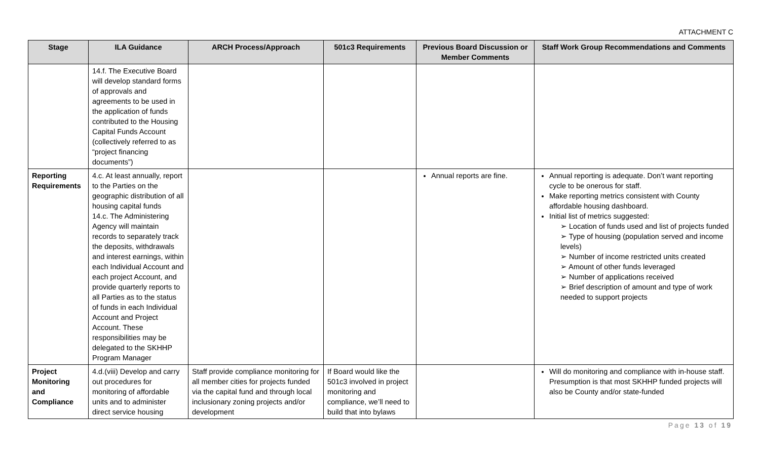ATTACHMENT C
| Stage | ILA Guidance | ARCH Process/Approach | 501c3 Requirements | Previous Board Discussion or Member Comments | Staff Work Group Recommendations and Comments |
| --- | --- | --- | --- | --- | --- |
| | 14.f. The Executive Board will develop standard forms of approvals and agreements to be used in the application of funds contributed to the Housing Capital Funds Account (collectively referred to as “project financing documents”) | | | | |
| Reporting Requirements | 4.c. At least annually, report to the Parties on the geographic distribution of all housing capital funds 14.c. The Administering Agency will maintain records to separately track the deposits, withdrawals and interest earnings, within each Individual Account and each project Account, and provide quarterly reports to all Parties as to the status of funds in each Individual Account and Project Account. These responsibilities may be delegated to the SKHHP Program Manager | | | Annual reports are fine. | Annual reporting is adequate. Don’t want reporting cycle to be onerous for staff. Make reporting metrics consistent with County affordable housing dashboard. Initial list of metrics suggested: ➢ Location of funds used and list of projects funded ➢ Type of housing (population served and income levels) ➢ Number of income restricted units created ➢ Amount of other funds leveraged ➢ Number of applications received ➢ Brief description of amount and type of work needed to support projects |
| Project Monitoring and Compliance | 4.d.(viii) Develop and carry out procedures for monitoring of affordable units and to administer direct service housing | Staff provide compliance monitoring for all member cities for projects funded via the capital fund and through local inclusionary zoning projects and/or development | If Board would like the 501c3 involved in project monitoring and compliance, we’ll need to build that into bylaws | | Will do monitoring and compliance with in-house staff. Presumption is that most SKHHP funded projects will also be County and/or state-funded |
Page 13 of 19